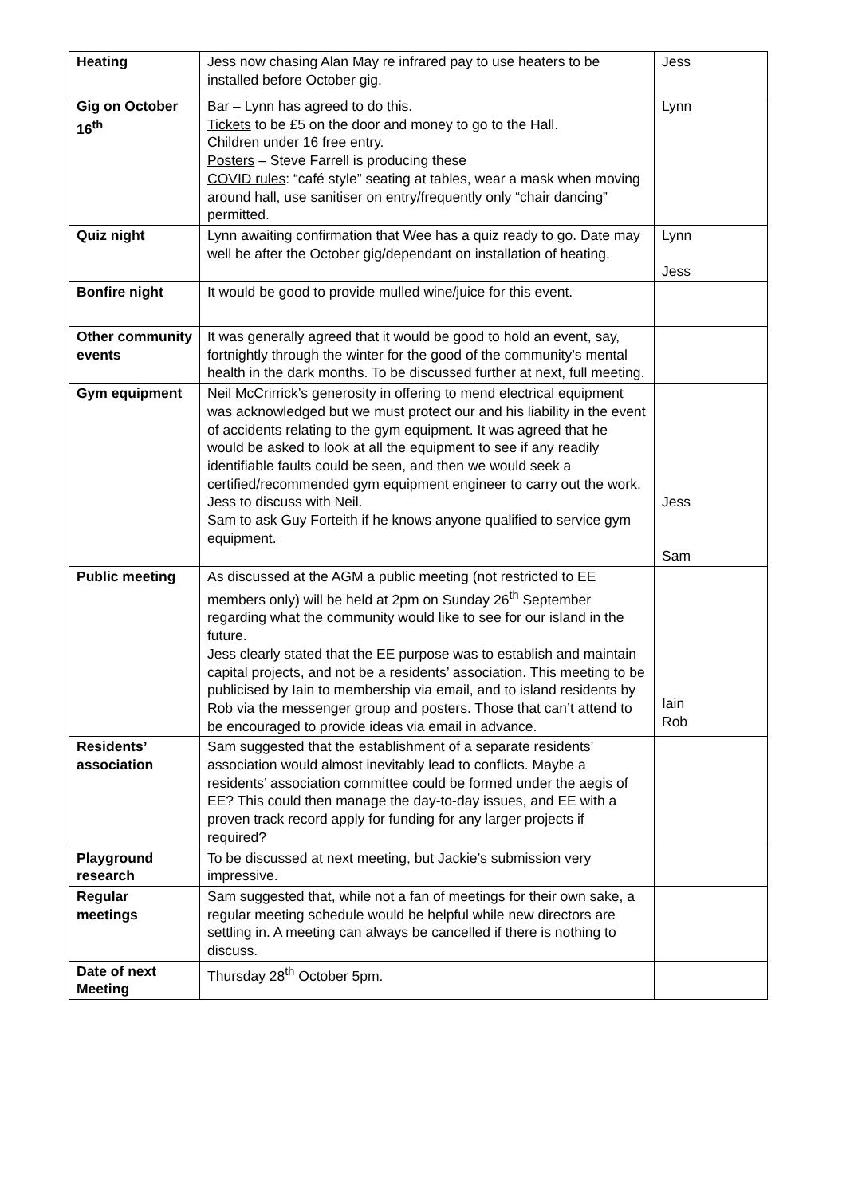| Heating | Jess now chasing Alan May re infrared pay to use heaters to be installed before October gig. | Jess |
| Gig on October 16<sup>th</sup> | Bar – Lynn has agreed to do this. Tickets to be £5 on the door and money to go to the Hall. Children under 16 free entry. Posters – Steve Farrell is producing these COVID rules : “café style” seating at tables, wear a mask when moving around hall, use sanitiser on entry/frequently only “chair dancing” permitted. | Lynn |
| Quiz night | Lynn awaiting confirmation that Wee has a quiz ready to go. Date may well be after the October gig/dependant on installation of heating. | Lynn Jess |
| Bonfire night | It would be good to provide mulled wine/juice for this event. | |
| Other community events | It was generally agreed that it would be good to hold an event, say, fortnightly through the winter for the good of the community’s mental health in the dark months. To be discussed further at next, full meeting. | |
| Gym equipment | Neil McCrirrick’s generosity in offering to mend electrical equipment was acknowledged but we must protect our and his liability in the event of accidents relating to the gym equipment. It was agreed that he would be asked to look at all the equipment to see if any readily identifiable faults could be seen, and then we would seek a certified/recommended gym equipment engineer to carry out the work. Jess to discuss with Neil. Sam to ask Guy Forteith if he knows anyone qualified to service gym equipment. | Jess Sam |
| Public meeting | As discussed at the AGM a public meeting (not restricted to EE members only) will be held at 2pm on Sunday 26<sup>th</sup> September regarding what the community would like to see for our island in the future. Jess clearly stated that the EE purpose was to establish and maintain capital projects, and not be a residents’ association. This meeting to be publicised by Iain to membership via email, and to island residents by Rob via the messenger group and posters. Those that can’t attend to be encouraged to provide ideas via email in advance. | Iain Rob |
| Residents’ association | Sam suggested that the establishment of a separate residents’ association would almost inevitably lead to conflicts. Maybe a residents’ association committee could be formed under the aegis of EE? This could then manage the day-to-day issues, and EE with a proven track record apply for funding for any larger projects if required? | |
| Playground research | To be discussed at next meeting, but Jackie’s submission very impressive. | |
| Regular meetings | Sam suggested that, while not a fan of meetings for their own sake, a regular meeting schedule would be helpful while new directors are settling in. A meeting can always be cancelled if there is nothing to discuss. | |
| Date of next Meeting | Thursday 28<sup>th</sup> October 5pm. | |